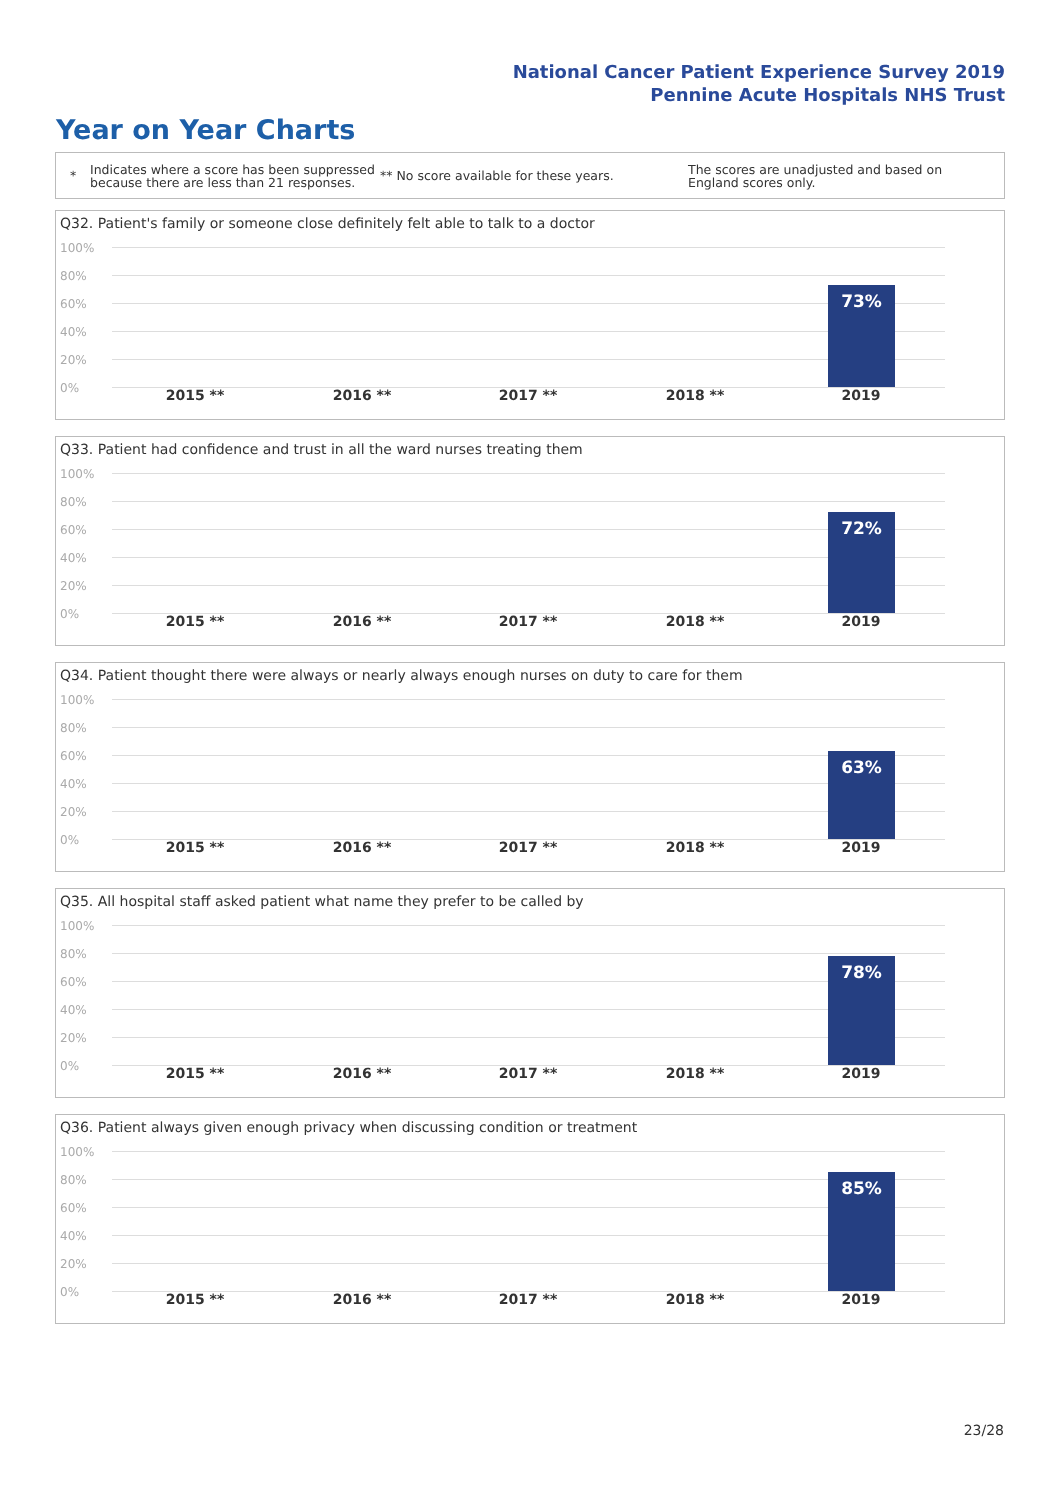National Cancer Patient Experience Survey 2019
Pennine Acute Hospitals NHS Trust
Year on Year Charts
* Indicates where a score has been suppressed because there are less than 21 responses. ** No score available for these years. The scores are unadjusted and based on England scores only.
Q32. Patient's family or someone close definitely felt able to talk to a doctor
100%
80%
60%
40%
20%
0%
73%
2015 ** 2016 ** 2017 ** 2018 ** 2019
Q33. Patient had confidence and trust in all the ward nurses treating them
100%
80%
60%
40%
20%
0%
72%
2015 ** 2016 ** 2017 ** 2018 ** 2019
Q34. Patient thought there were always or nearly always enough nurses on duty to care for them
100%
80%
60%
40%
20%
0%
63%
2015 ** 2016 ** 2017 ** 2018 ** 2019
Q35. All hospital staff asked patient what name they prefer to be called by
100%
80%
60%
40%
20%
0%
78%
2015 ** 2016 ** 2017 ** 2018 ** 2019
Q36. Patient always given enough privacy when discussing condition or treatment
100%
80%
60%
40%
20%
0%
85%
2015 ** 2016 ** 2017 ** 2018 ** 2019
23/28